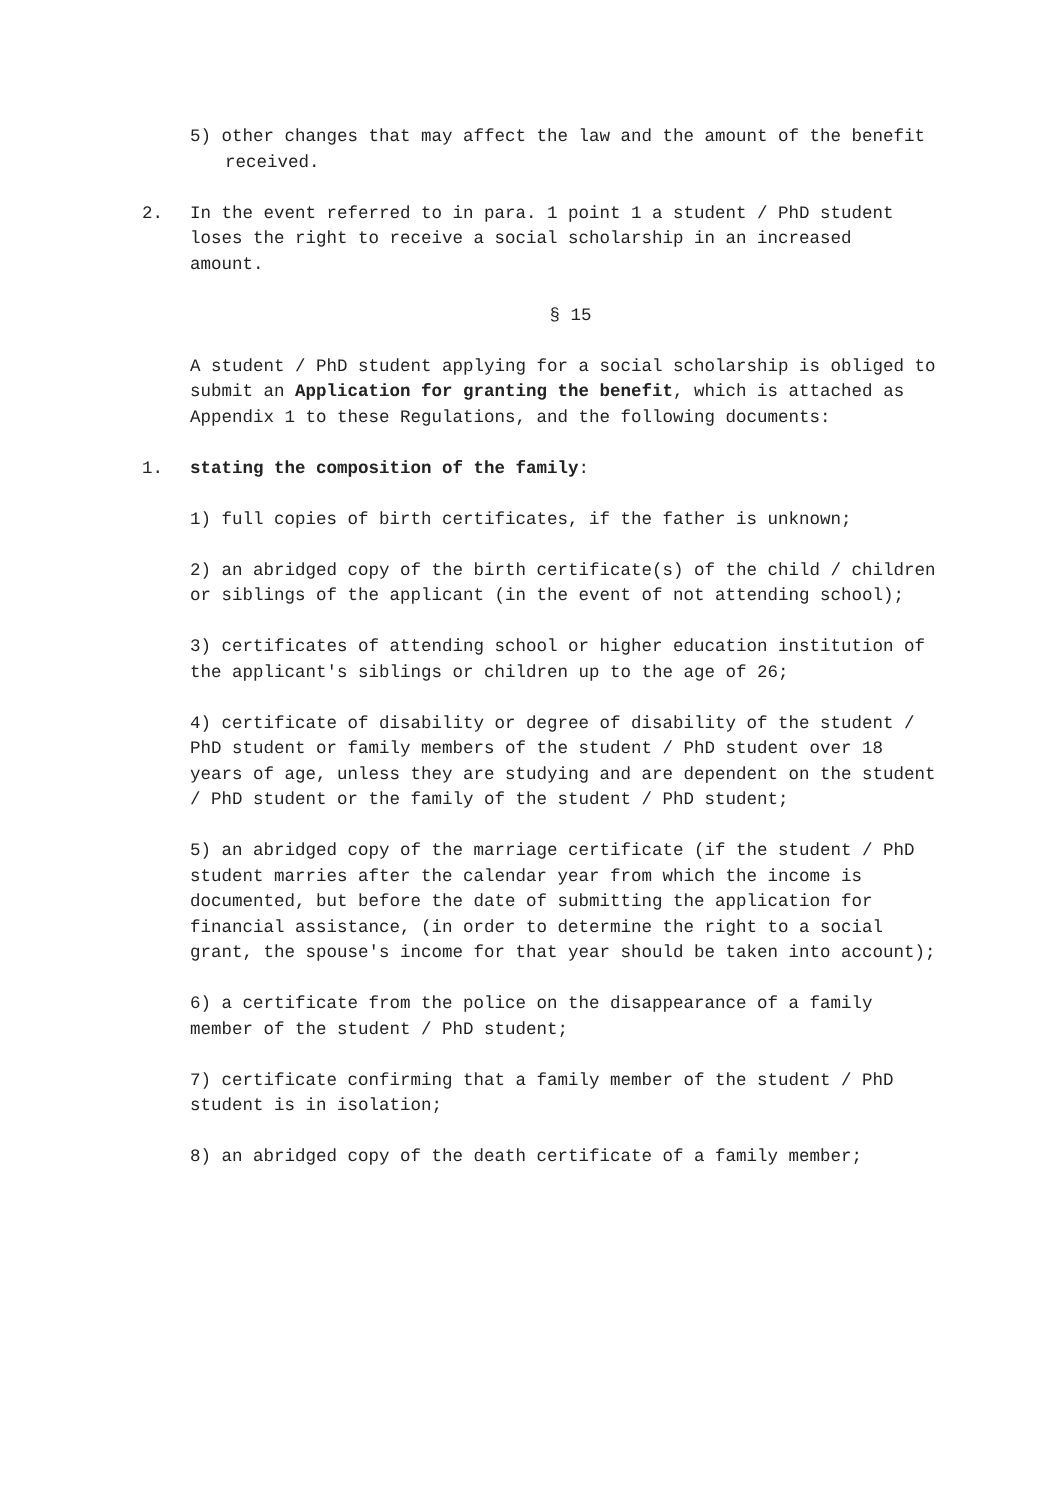5) other changes that may affect the law and the amount of the benefit received.
2. In the event referred to in para. 1 point 1 a student / PhD student loses the right to receive a social scholarship in an increased amount.
§ 15
A student / PhD student applying for a social scholarship is obliged to submit an Application for granting the benefit, which is attached as Appendix 1 to these Regulations, and the following documents:
1. stating the composition of the family:
1) full copies of birth certificates, if the father is unknown;
2) an abridged copy of the birth certificate(s) of the child / children or siblings of the applicant (in the event of not attending school);
3) certificates of attending school or higher education institution of the applicant's siblings or children up to the age of 26;
4) certificate of disability or degree of disability of the student / PhD student or family members of the student / PhD student over 18 years of age, unless they are studying and are dependent on the student / PhD student or the family of the student / PhD student;
5) an abridged copy of the marriage certificate (if the student / PhD student marries after the calendar year from which the income is documented, but before the date of submitting the application for financial assistance, (in order to determine the right to a social grant, the spouse's income for that year should be taken into account);
6) a certificate from the police on the disappearance of a family member of the student / PhD student;
7) certificate confirming that a family member of the student / PhD student is in isolation;
8) an abridged copy of the death certificate of a family member;